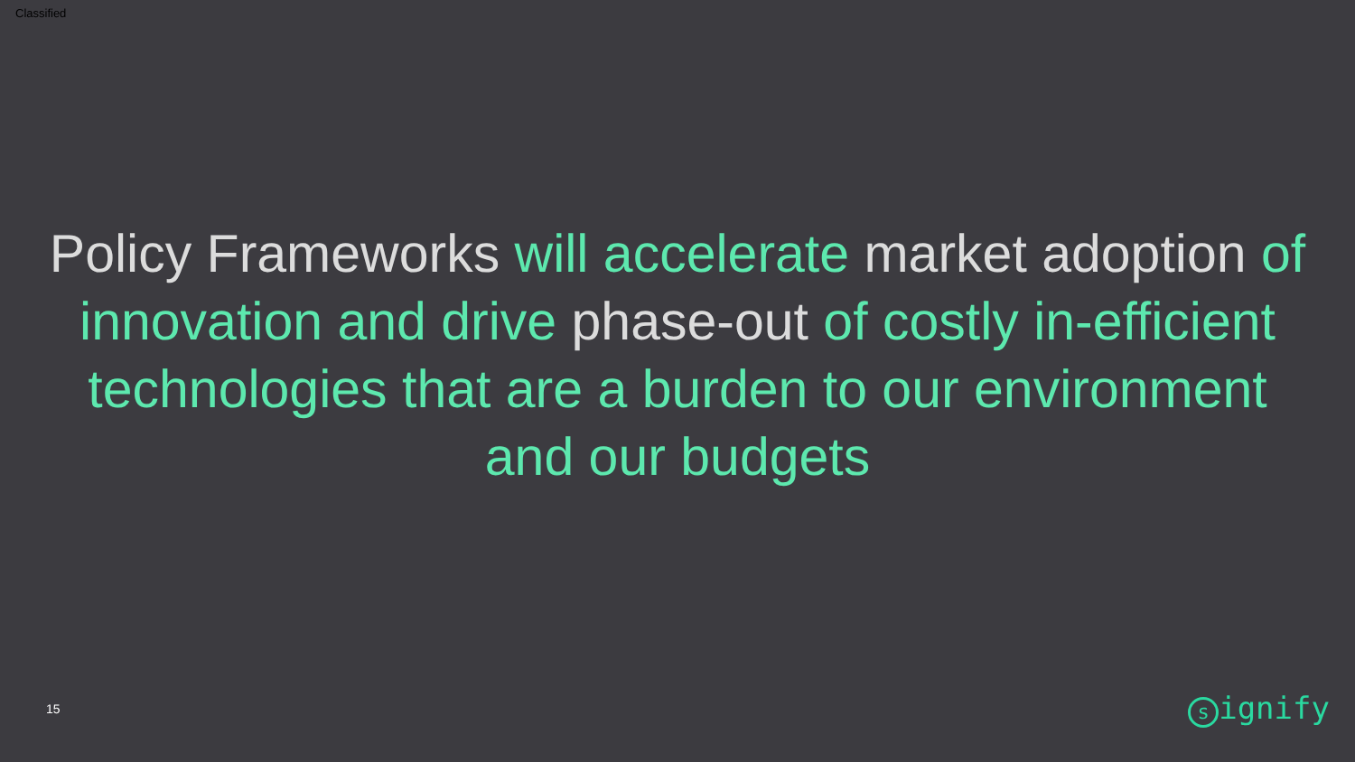Classified
Policy Frameworks will accelerate market adoption of innovation and drive phase-out of costly in-efficient technologies that are a burden to our environment and our budgets
15 s ignify